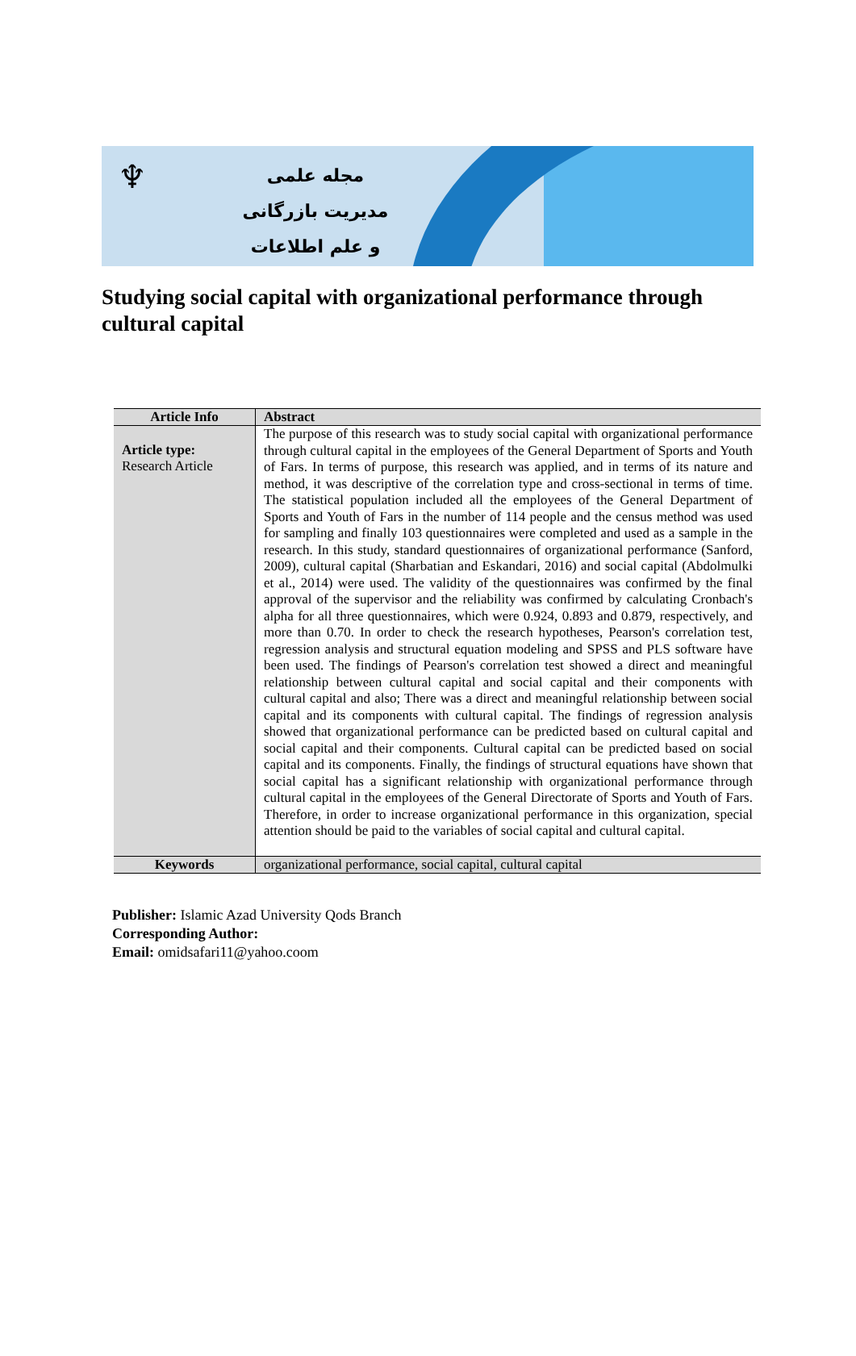♆
مجله علمی
مدیریت بازرگانی
و علم اطلاعات
Studying social capital with organizational performance through cultural capital
| Article Info | Abstract |
| --- | --- |
| Article type: Research Article | The purpose of this research was to study social capital with organizational performance through cultural capital in the employees of the General Department of Sports and Youth of Fars. In terms of purpose, this research was applied, and in terms of its nature and method, it was descriptive of the correlation type and cross-sectional in terms of time. The statistical population included all the employees of the General Department of Sports and Youth of Fars in the number of 114 people and the census method was used for sampling and finally 103 questionnaires were completed and used as a sample in the research. In this study, standard questionnaires of organizational performance (Sanford, 2009), cultural capital (Sharbatian and Eskandari, 2016) and social capital (Abdolmulki et al., 2014) were used. The validity of the questionnaires was confirmed by the final approval of the supervisor and the reliability was confirmed by calculating Cronbach's alpha for all three questionnaires, which were 0.924, 0.893 and 0.879, respectively, and more than 0.70. In order to check the research hypotheses, Pearson's correlation test, regression analysis and structural equation modeling and SPSS and PLS software have been used. The findings of Pearson's correlation test showed a direct and meaningful relationship between cultural capital and social capital and their components with cultural capital and also; There was a direct and meaningful relationship between social capital and its components with cultural capital. The findings of regression analysis showed that organizational performance can be predicted based on cultural capital and social capital and their components. Cultural capital can be predicted based on social capital and its components. Finally, the findings of structural equations have shown that social capital has a significant relationship with organizational performance through cultural capital in the employees of the General Directorate of Sports and Youth of Fars. Therefore, in order to increase organizational performance in this organization, special attention should be paid to the variables of social capital and cultural capital. |
| Keywords | organizational performance, social capital, cultural capital |
Publisher: Islamic Azad University Qods Branch
Corresponding Author:
Email: omidsafari11@yahoo.coom